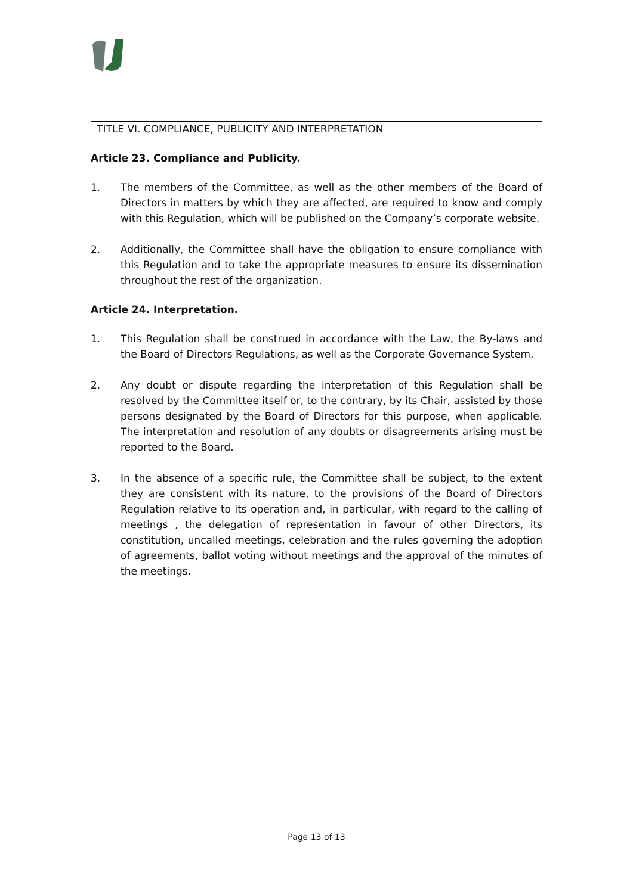TITLE VI. COMPLIANCE, PUBLICITY AND INTERPRETATION
Article 23. Compliance and Publicity.
1. The members of the Committee, as well as the other members of the Board of Directors in matters by which they are affected, are required to know and comply with this Regulation, which will be published on the Company’s corporate website.
2. Additionally, the Committee shall have the obligation to ensure compliance with this Regulation and to take the appropriate measures to ensure its dissemination throughout the rest of the organization.
Article 24. Interpretation.
1. This Regulation shall be construed in accordance with the Law, the By-laws and the Board of Directors Regulations, as well as the Corporate Governance System.
2. Any doubt or dispute regarding the interpretation of this Regulation shall be resolved by the Committee itself or, to the contrary, by its Chair, assisted by those persons designated by the Board of Directors for this purpose, when applicable. The interpretation and resolution of any doubts or disagreements arising must be reported to the Board.
3. In the absence of a specific rule, the Committee shall be subject, to the extent they are consistent with its nature, to the provisions of the Board of Directors Regulation relative to its operation and, in particular, with regard to the calling of meetings , the delegation of representation in favour of other Directors, its constitution, uncalled meetings, celebration and the rules governing the adoption of agreements, ballot voting without meetings and the approval of the minutes of the meetings.
Page 13 of 13